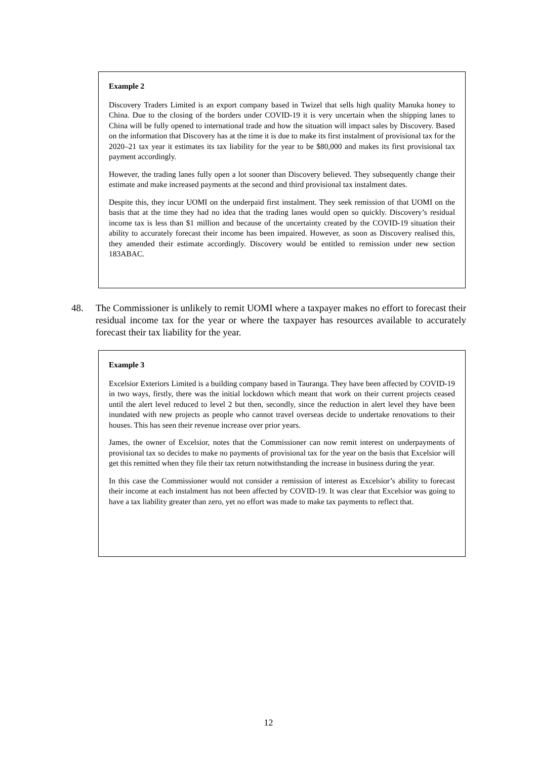Example 2
Discovery Traders Limited is an export company based in Twizel that sells high quality Manuka honey to China. Due to the closing of the borders under COVID-19 it is very uncertain when the shipping lanes to China will be fully opened to international trade and how the situation will impact sales by Discovery. Based on the information that Discovery has at the time it is due to make its first instalment of provisional tax for the 2020–21 tax year it estimates its tax liability for the year to be $80,000 and makes its first provisional tax payment accordingly.
However, the trading lanes fully open a lot sooner than Discovery believed. They subsequently change their estimate and make increased payments at the second and third provisional tax instalment dates.
Despite this, they incur UOMI on the underpaid first instalment. They seek remission of that UOMI on the basis that at the time they had no idea that the trading lanes would open so quickly. Discovery’s residual income tax is less than $1 million and because of the uncertainty created by the COVID-19 situation their ability to accurately forecast their income has been impaired. However, as soon as Discovery realised this, they amended their estimate accordingly. Discovery would be entitled to remission under new section 183ABAC.
48. The Commissioner is unlikely to remit UOMI where a taxpayer makes no effort to forecast their residual income tax for the year or where the taxpayer has resources available to accurately forecast their tax liability for the year.
Example 3
Excelsior Exteriors Limited is a building company based in Tauranga. They have been affected by COVID-19 in two ways, firstly, there was the initial lockdown which meant that work on their current projects ceased until the alert level reduced to level 2 but then, secondly, since the reduction in alert level they have been inundated with new projects as people who cannot travel overseas decide to undertake renovations to their houses. This has seen their revenue increase over prior years.
James, the owner of Excelsior, notes that the Commissioner can now remit interest on underpayments of provisional tax so decides to make no payments of provisional tax for the year on the basis that Excelsior will get this remitted when they file their tax return notwithstanding the increase in business during the year.
In this case the Commissioner would not consider a remission of interest as Excelsior’s ability to forecast their income at each instalment has not been affected by COVID-19. It was clear that Excelsior was going to have a tax liability greater than zero, yet no effort was made to make tax payments to reflect that.
12